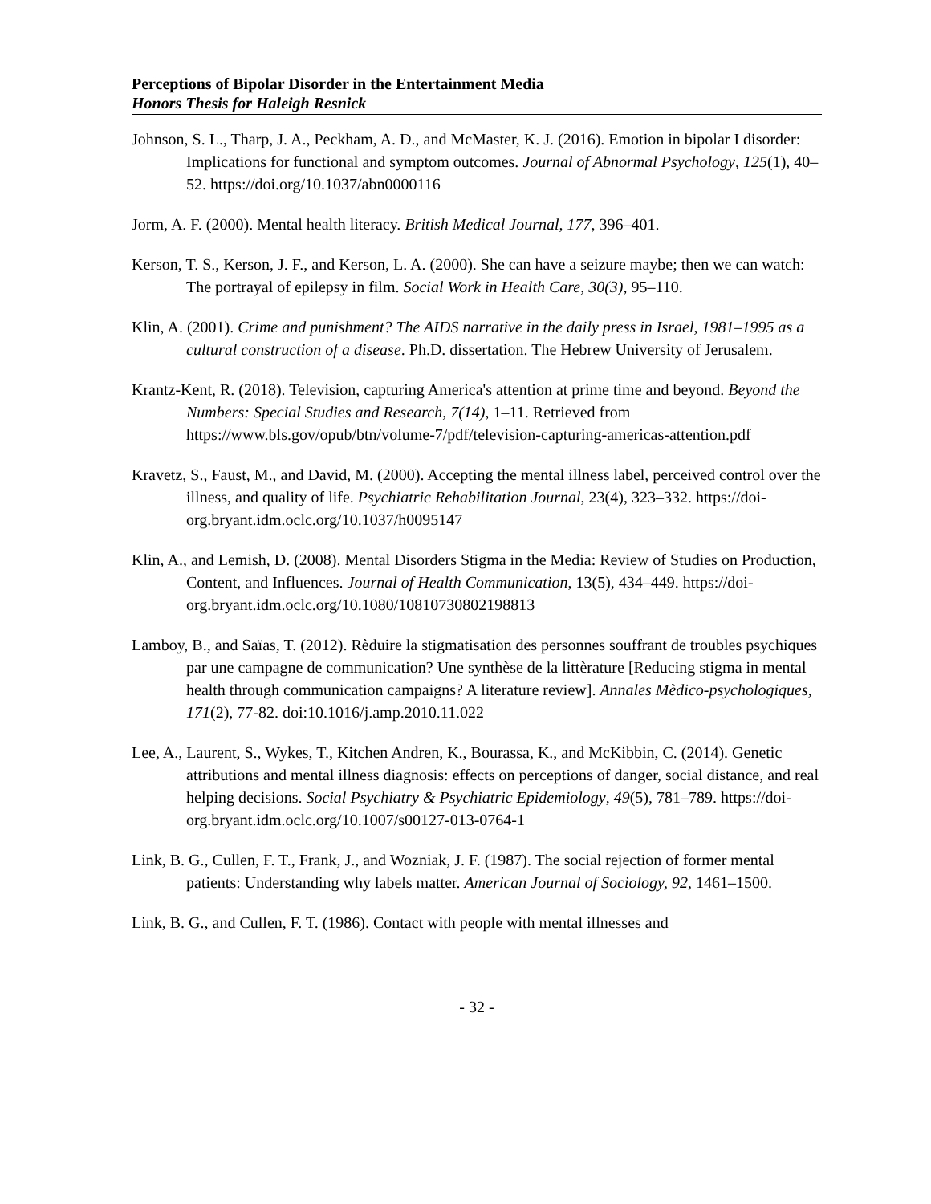Perceptions of Bipolar Disorder in the Entertainment Media
Honors Thesis for Haleigh Resnick
Johnson, S. L., Tharp, J. A., Peckham, A. D., and McMaster, K. J. (2016). Emotion in bipolar I disorder: Implications for functional and symptom outcomes. Journal of Abnormal Psychology, 125(1), 40–52. https://doi.org/10.1037/abn0000116
Jorm, A. F. (2000). Mental health literacy. British Medical Journal, 177, 396–401.
Kerson, T. S., Kerson, J. F., and Kerson, L. A. (2000). She can have a seizure maybe; then we can watch: The portrayal of epilepsy in film. Social Work in Health Care, 30(3), 95–110.
Klin, A. (2001). Crime and punishment? The AIDS narrative in the daily press in Israel, 1981–1995 as a cultural construction of a disease. Ph.D. dissertation. The Hebrew University of Jerusalem.
Krantz-Kent, R. (2018). Television, capturing America's attention at prime time and beyond. Beyond the Numbers: Special Studies and Research, 7(14), 1–11. Retrieved from https://www.bls.gov/opub/btn/volume-7/pdf/television-capturing-americas-attention.pdf
Kravetz, S., Faust, M., and David, M. (2000). Accepting the mental illness label, perceived control over the illness, and quality of life. Psychiatric Rehabilitation Journal, 23(4), 323–332. https://doi-org.bryant.idm.oclc.org/10.1037/h0095147
Klin, A., and Lemish, D. (2008). Mental Disorders Stigma in the Media: Review of Studies on Production, Content, and Influences. Journal of Health Communication, 13(5), 434–449. https://doi-org.bryant.idm.oclc.org/10.1080/10810730802198813
Lamboy, B., and Saïas, T. (2012). Rèduire la stigmatisation des personnes souffrant de troubles psychiques par une campagne de communication? Une synthèse de la littèrature [Reducing stigma in mental health through communication campaigns? A literature review]. Annales Mèdico-psychologiques, 171(2), 77-82. doi:10.1016/j.amp.2010.11.022
Lee, A., Laurent, S., Wykes, T., Kitchen Andren, K., Bourassa, K., and McKibbin, C. (2014). Genetic attributions and mental illness diagnosis: effects on perceptions of danger, social distance, and real helping decisions. Social Psychiatry & Psychiatric Epidemiology, 49(5), 781–789. https://doi-org.bryant.idm.oclc.org/10.1007/s00127-013-0764-1
Link, B. G., Cullen, F. T., Frank, J., and Wozniak, J. F. (1987). The social rejection of former mental patients: Understanding why labels matter. American Journal of Sociology, 92, 1461–1500.
Link, B. G., and Cullen, F. T. (1986). Contact with people with mental illnesses and
- 32 -